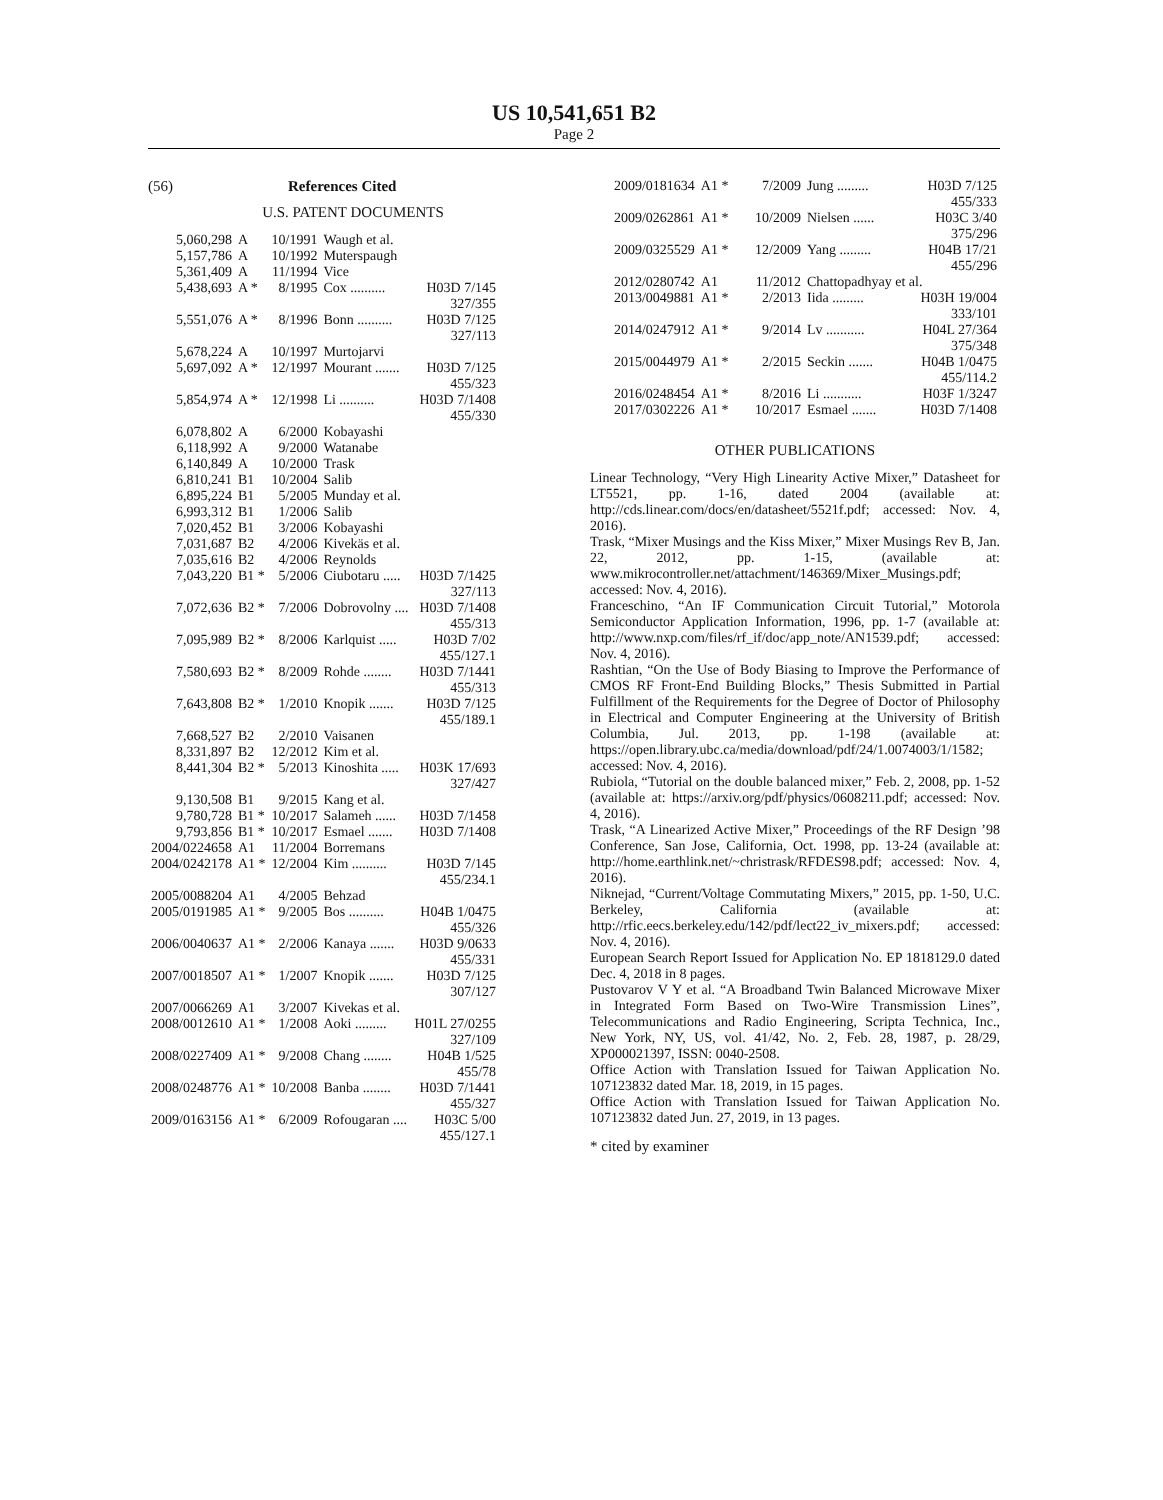US 10,541,651 B2
Page 2
(56) References Cited
U.S. PATENT DOCUMENTS
| 5,060,298 | A | 10/1991 | Waugh et al. | |
| 5,157,786 | A | 10/1992 | Muterspaugh | |
| 5,361,409 | A | 11/1994 | Vice | |
| 5,438,693 | A * | 8/1995 | Cox .......... | H03D 7/145 327/355 |
| 5,551,076 | A * | 8/1996 | Bonn .......... | H03D 7/125 327/113 |
| 5,678,224 | A | 10/1997 | Murtojarvi | |
| 5,697,092 | A * | 12/1997 | Mourant ....... | H03D 7/125 455/323 |
| 5,854,974 | A * | 12/1998 | Li .......... | H03D 7/1408 455/330 |
| 6,078,802 | A | 6/2000 | Kobayashi | |
| 6,118,992 | A | 9/2000 | Watanabe | |
| 6,140,849 | A | 10/2000 | Trask | |
| 6,810,241 | B1 | 10/2004 | Salib | |
| 6,895,224 | B1 | 5/2005 | Munday et al. | |
| 6,993,312 | B1 | 1/2006 | Salib | |
| 7,020,452 | B1 | 3/2006 | Kobayashi | |
| 7,031,687 | B2 | 4/2006 | Kivekäs et al. | |
| 7,035,616 | B2 | 4/2006 | Reynolds | |
| 7,043,220 | B1 * | 5/2006 | Ciubotaru ..... | H03D 7/1425 327/113 |
| 7,072,636 | B2 * | 7/2006 | Dobrovolny .... | H03D 7/1408 455/313 |
| 7,095,989 | B2 * | 8/2006 | Karlquist ..... | H03D 7/02 455/127.1 |
| 7,580,693 | B2 * | 8/2009 | Rohde ........ | H03D 7/1441 455/313 |
| 7,643,808 | B2 * | 1/2010 | Knopik ....... | H03D 7/125 455/189.1 |
| 7,668,527 | B2 | 2/2010 | Vaisanen | |
| 8,331,897 | B2 | 12/2012 | Kim et al. | |
| 8,441,304 | B2 * | 5/2013 | Kinoshita ..... | H03K 17/693 327/427 |
| 9,130,508 | B1 | 9/2015 | Kang et al. | |
| 9,780,728 | B1 * | 10/2017 | Salameh ...... | H03D 7/1458 |
| 9,793,856 | B1 * | 10/2017 | Esmael ....... | H03D 7/1408 |
| 2004/0224658 | A1 | 11/2004 | Borremans | |
| 2004/0242178 | A1 * | 12/2004 | Kim .......... | H03D 7/145 455/234.1 |
| 2005/0088204 | A1 | 4/2005 | Behzad | |
| 2005/0191985 | A1 * | 9/2005 | Bos .......... | H04B 1/0475 455/326 |
| 2006/0040637 | A1 * | 2/2006 | Kanaya ....... | H03D 9/0633 455/331 |
| 2007/0018507 | A1 * | 1/2007 | Knopik ....... | H03D 7/125 307/127 |
| 2007/0066269 | A1 | 3/2007 | Kivekas et al. | |
| 2008/0012610 | A1 * | 1/2008 | Aoki ......... | H01L 27/0255 327/109 |
| 2008/0227409 | A1 * | 9/2008 | Chang ........ | H04B 1/525 455/78 |
| 2008/0248776 | A1 * | 10/2008 | Banba ........ | H03D 7/1441 455/327 |
| 2009/0163156 | A1 * | 6/2009 | Rofougaran .... | H03C 5/00 455/127.1 |
| 2009/0181634 | A1 * | 7/2009 | Jung ......... | H03D 7/125 455/333 |
| 2009/0262861 | A1 * | 10/2009 | Nielsen ...... | H03C 3/40 375/296 |
| 2009/0325529 | A1 * | 12/2009 | Yang ......... | H04B 17/21 455/296 |
| 2012/0280742 | A1 | 11/2012 | Chattopadhyay et al. | |
| 2013/0049881 | A1 * | 2/2013 | Iida ......... | H03H 19/004 333/101 |
| 2014/0247912 | A1 * | 9/2014 | Lv ........... | H04L 27/364 375/348 |
| 2015/0044979 | A1 * | 2/2015 | Seckin ....... | H04B 1/0475 455/114.2 |
| 2016/0248454 | A1 * | 8/2016 | Li ........... | H03F 1/3247 |
| 2017/0302226 | A1 * | 10/2017 | Esmael ....... | H03D 7/1408 |
OTHER PUBLICATIONS
Linear Technology, “Very High Linearity Active Mixer,” Datasheet for LT5521, pp. 1-16, dated 2004 (available at: http://cds.linear.com/docs/en/datasheet/5521f.pdf; accessed: Nov. 4, 2016).
Trask, “Mixer Musings and the Kiss Mixer,” Mixer Musings Rev B, Jan. 22, 2012, pp. 1-15, (available at: www.mikrocontroller.net/attachment/146369/Mixer_Musings.pdf; accessed: Nov. 4, 2016).
Franceschino, “An IF Communication Circuit Tutorial,” Motorola Semiconductor Application Information, 1996, pp. 1-7 (available at: http://www.nxp.com/files/rf_if/doc/app_note/AN1539.pdf; accessed: Nov. 4, 2016).
Rashtian, “On the Use of Body Biasing to Improve the Performance of CMOS RF Front-End Building Blocks,” Thesis Submitted in Partial Fulfillment of the Requirements for the Degree of Doctor of Philosophy in Electrical and Computer Engineering at the University of British Columbia, Jul. 2013, pp. 1-198 (available at: https://open.library.ubc.ca/media/download/pdf/24/1.0074003/1/1582; accessed: Nov. 4, 2016).
Rubiola, “Tutorial on the double balanced mixer,” Feb. 2, 2008, pp. 1-52 (available at: https://arxiv.org/pdf/physics/0608211.pdf; accessed: Nov. 4, 2016).
Trask, “A Linearized Active Mixer,” Proceedings of the RF Design ’98 Conference, San Jose, California, Oct. 1998, pp. 13-24 (available at: http://home.earthlink.net/~christrask/RFDES98.pdf; accessed: Nov. 4, 2016).
Niknejad, “Current/Voltage Commutating Mixers,” 2015, pp. 1-50, U.C. Berkeley, California (available at: http://rfic.eecs.berkeley.edu/142/pdf/lect22_iv_mixers.pdf; accessed: Nov. 4, 2016).
European Search Report Issued for Application No. EP 1818129.0 dated Dec. 4, 2018 in 8 pages.
Pustovarov V Y et al. “A Broadband Twin Balanced Microwave Mixer in Integrated Form Based on Two-Wire Transmission Lines”, Telecommunications and Radio Engineering, Scripta Technica, Inc., New York, NY, US, vol. 41/42, No. 2, Feb. 28, 1987, p. 28/29, XP000021397, ISSN: 0040-2508.
Office Action with Translation Issued for Taiwan Application No. 107123832 dated Mar. 18, 2019, in 15 pages.
Office Action with Translation Issued for Taiwan Application No. 107123832 dated Jun. 27, 2019, in 13 pages.
* cited by examiner